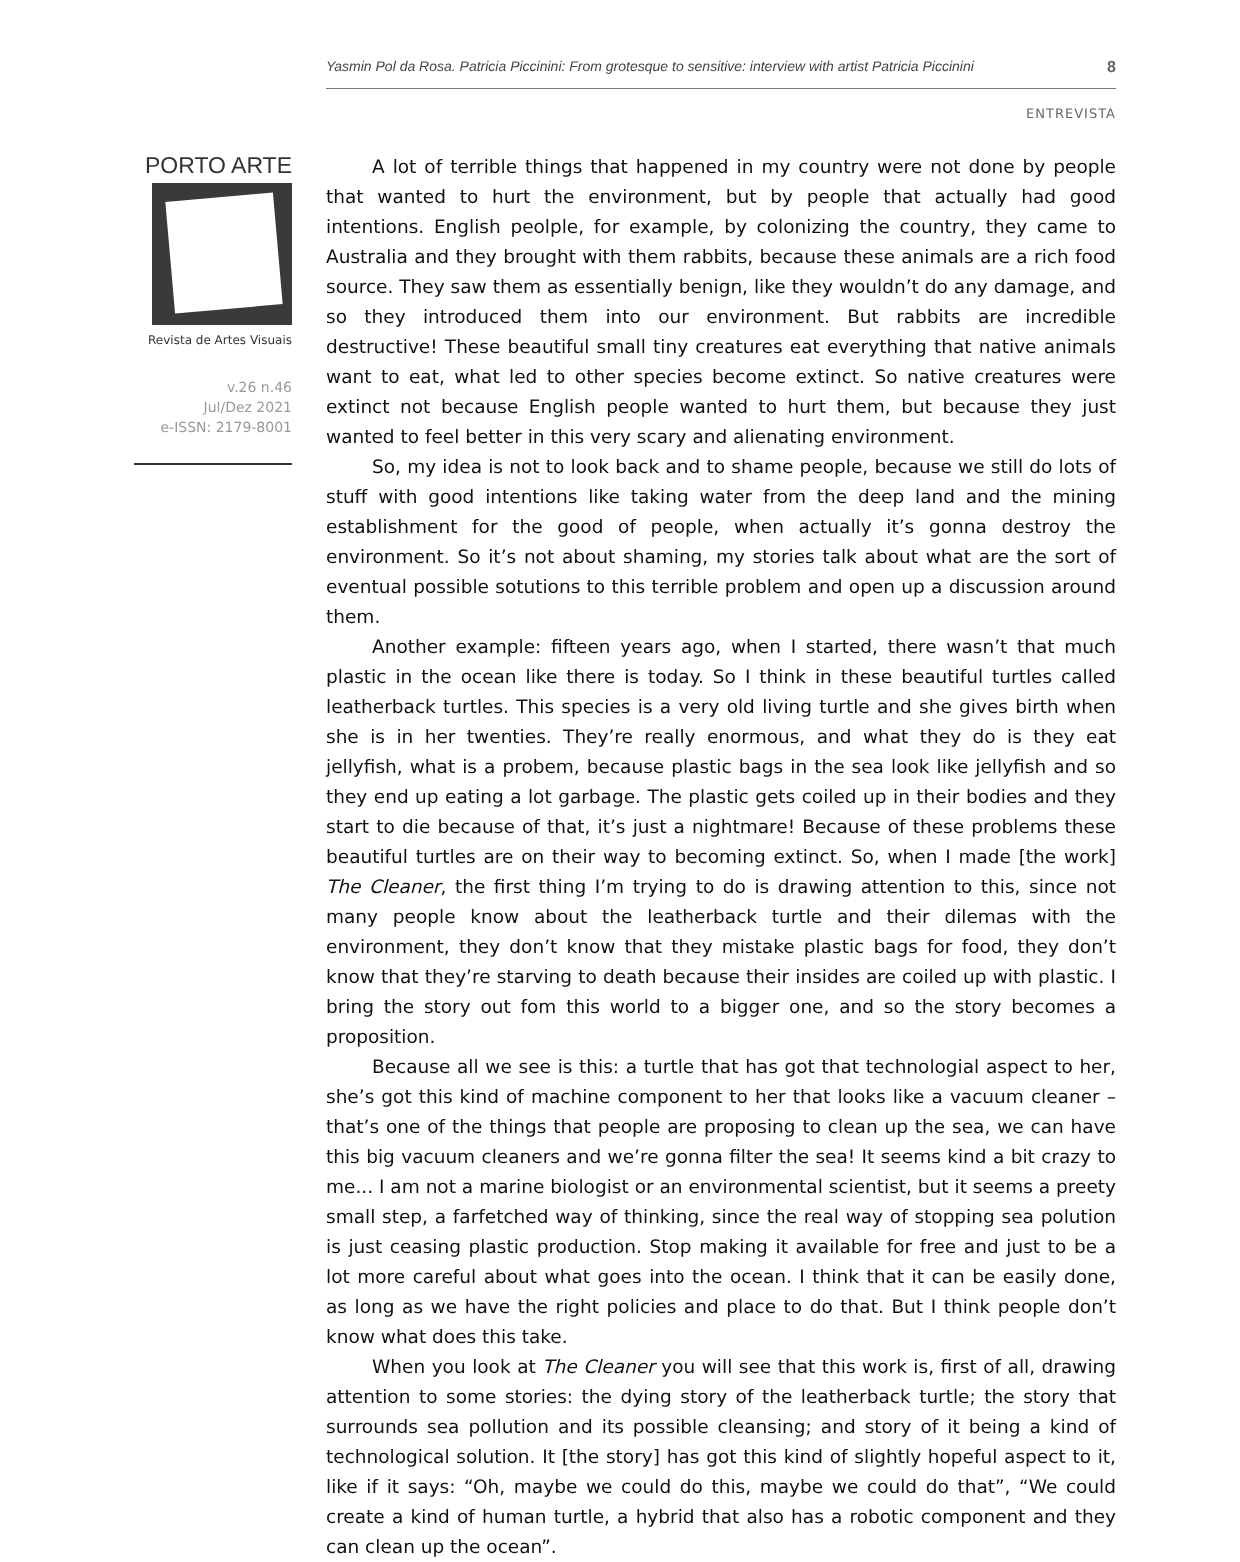Yasmin Pol da Rosa. Patricia Piccinini: From grotesque to sensitive: interview with artist Patricia Piccinini 8
ENTREVISTA
PORTO ARTE
Revista de Artes Visuais
v.26 n.46
Jul/Dez 2021
e-ISSN: 2179-8001
A lot of terrible things that happened in my country were not done by people that wanted to hurt the environment, but by people that actually had good intentions. English peolple, for example, by colonizing the country, they came to Australia and they brought with them rabbits, because these animals are a rich food source. They saw them as essentially benign, like they wouldn’t do any damage, and so they introduced them into our environment. But rabbits are incredible destructive! These beautiful small tiny creatures eat everything that native animals want to eat, what led to other species become extinct. So native creatures were extinct not because English people wanted to hurt them, but because they just wanted to feel better in this very scary and alienating environment.
So, my idea is not to look back and to shame people, because we still do lots of stuff with good intentions like taking water from the deep land and the mining establishment for the good of people, when actually it’s gonna destroy the environment. So it’s not about shaming, my stories talk about what are the sort of eventual possible sotutions to this terrible problem and open up a discussion around them.
Another example: fifteen years ago, when I started, there wasn’t that much plastic in the ocean like there is today. So I think in these beautiful turtles called leatherback turtles. This species is a very old living turtle and she gives birth when she is in her twenties. They’re really enormous, and what they do is they eat jellyfish, what is a probem, because plastic bags in the sea look like jellyfish and so they end up eating a lot garbage. The plastic gets coiled up in their bodies and they start to die because of that, it’s just a nightmare! Because of these problems these beautiful turtles are on their way to becoming extinct. So, when I made [the work] The Cleaner, the first thing I’m trying to do is drawing attention to this, since not many people know about the leatherback turtle and their dilemas with the environment, they don’t know that they mistake plastic bags for food, they don’t know that they’re starving to death because their insides are coiled up with plastic. I bring the story out fom this world to a bigger one, and so the story becomes a proposition.
Because all we see is this: a turtle that has got that technologial aspect to her, she’s got this kind of machine component to her that looks like a vacuum cleaner – that’s one of the things that people are proposing to clean up the sea, we can have this big vacuum cleaners and we’re gonna filter the sea! It seems kind a bit crazy to me... I am not a marine biologist or an environmental scientist, but it seems a preety small step, a farfetched way of thinking, since the real way of stopping sea polution is just ceasing plastic production. Stop making it available for free and just to be a lot more careful about what goes into the ocean. I think that it can be easily done, as long as we have the right policies and place to do that. But I think people don’t know what does this take.
When you look at The Cleaner you will see that this work is, first of all, drawing attention to some stories: the dying story of the leatherback turtle; the story that surrounds sea pollution and its possible cleansing; and story of it being a kind of technological solution. It [the story] has got this kind of slightly hopeful aspect to it, like if it says: “Oh, maybe we could do this, maybe we could do that”, “We could create a kind of human turtle, a hybrid that also has a robotic component and they can clean up the ocean”.